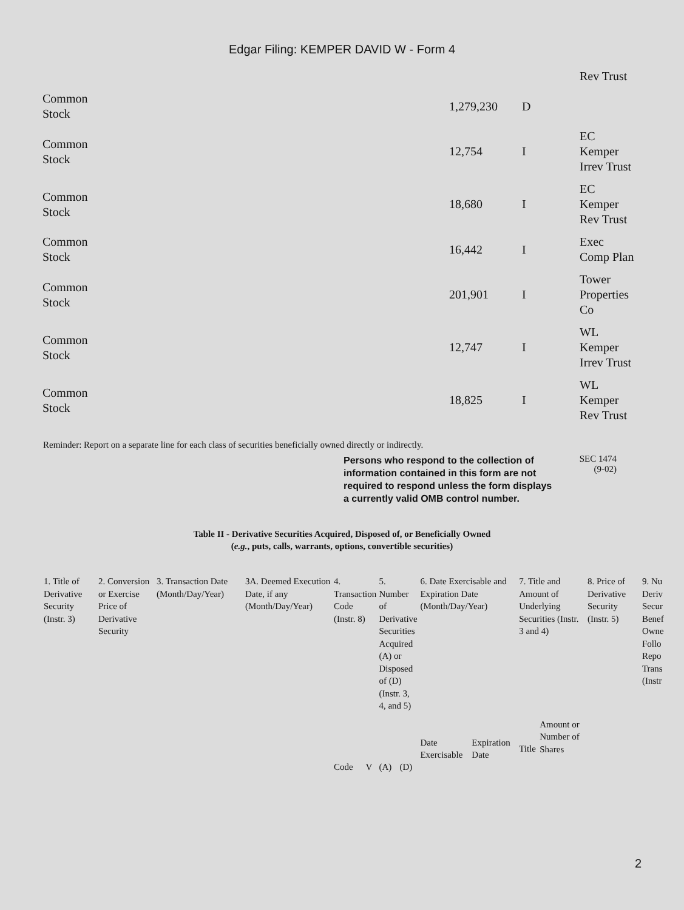Edgar Filing: KEMPER DAVID W - Form 4
| | | | Rev Trust |
| Common Stock | 1,279,230 | D | |
| Common Stock | 12,754 | I | EC Kemper Irrev Trust |
| Common Stock | 18,680 | I | EC Kemper Rev Trust |
| Common Stock | 16,442 | I | Exec Comp Plan |
| Common Stock | 201,901 | I | Tower Properties Co |
| Common Stock | 12,747 | I | WL Kemper Irrev Trust |
| Common Stock | 18,825 | I | WL Kemper Rev Trust |
Reminder: Report on a separate line for each class of securities beneficially owned directly or indirectly.
Persons who respond to the collection of information contained in this form are not required to respond unless the form displays a currently valid OMB control number.
SEC 1474
(9-02)
Table II - Derivative Securities Acquired, Disposed of, or Beneficially Owned
(e.g., puts, calls, warrants, options, convertible securities)
| 1. Title of Derivative Security (Instr. 3) | 2. Conversion or Exercise Price of Derivative Security | 3. Transaction Date (Month/Day/Year) | 3A. Deemed Execution Date, if any (Month/Day/Year) | 4. Transaction Code (Instr. 8) | | 5. Number of Derivative Securities Acquired (A) or Disposed of (D) (Instr. 3, 4, and 5) | | 6. Date Exercisable and Expiration Date (Month/Day/Year) | | 7. Title and Amount of Underlying Securities (Instr. 3 and 4) | | 8. Price of Derivative Security (Instr. 5) | 9. Nu Deriv Secur Benef Owne Follo Repo Trans (Instr |
| | | | | Code | V | (A) | (D) | Date Exercisable | Expiration Date | Title | Amount or Number of Shares | | |
2